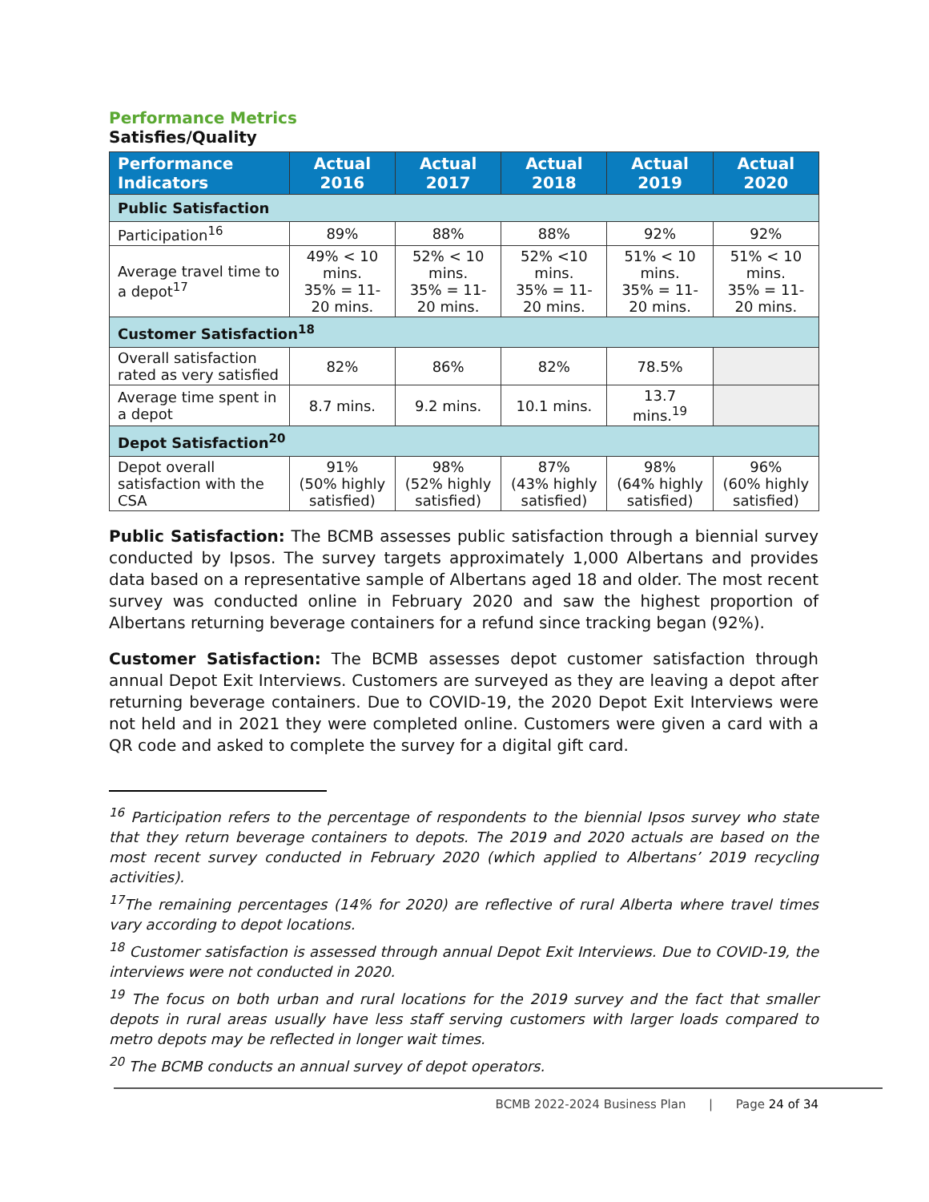Performance Metrics
Satisfies/Quality
| Performance Indicators | Actual 2016 | Actual 2017 | Actual 2018 | Actual 2019 | Actual 2020 |
| --- | --- | --- | --- | --- | --- |
| Public Satisfaction | | | | | |
| Participation<sup>16</sup> | 89% | 88% | 88% | 92% | 92% |
| Average travel time to a depot<sup>17</sup> | 49% < 10 mins. 35% = 11-20 mins. | 52% < 10 mins. 35% = 11-20 mins. | 52% <10 mins. 35% = 11-20 mins. | 51% < 10 mins. 35% = 11-20 mins. | 51% < 10 mins. 35% = 11-20 mins. |
| Customer Satisfaction<sup>18</sup> | | | | | |
| Overall satisfaction rated as very satisfied | 82% | 86% | 82% | 78.5% | |
| Average time spent in a depot | 8.7 mins. | 9.2 mins. | 10.1 mins. | 13.7 mins.<sup>19</sup> | |
| Depot Satisfaction<sup>20</sup> | | | | | |
| Depot overall satisfaction with the CSA | 91% (50% highly satisfied) | 98% (52% highly satisfied) | 87% (43% highly satisfied) | 98% (64% highly satisfied) | 96% (60% highly satisfied) |
Public Satisfaction: The BCMB assesses public satisfaction through a biennial survey conducted by Ipsos. The survey targets approximately 1,000 Albertans and provides data based on a representative sample of Albertans aged 18 and older. The most recent survey was conducted online in February 2020 and saw the highest proportion of Albertans returning beverage containers for a refund since tracking began (92%).
Customer Satisfaction: The BCMB assesses depot customer satisfaction through annual Depot Exit Interviews. Customers are surveyed as they are leaving a depot after returning beverage containers. Due to COVID-19, the 2020 Depot Exit Interviews were not held and in 2021 they were completed online. Customers were given a card with a QR code and asked to complete the survey for a digital gift card.
<sup>16</sup> Participation refers to the percentage of respondents to the biennial Ipsos survey who state that they return beverage containers to depots. The 2019 and 2020 actuals are based on the most recent survey conducted in February 2020 (which applied to Albertans’ 2019 recycling activities).
<sup>17</sup> The remaining percentages (14% for 2020) are reflective of rural Alberta where travel times vary according to depot locations.
<sup>18</sup> Customer satisfaction is assessed through annual Depot Exit Interviews. Due to COVID-19, the interviews were not conducted in 2020.
<sup>19</sup> The focus on both urban and rural locations for the 2019 survey and the fact that smaller depots in rural areas usually have less staff serving customers with larger loads compared to metro depots may be reflected in longer wait times.
<sup>20</sup> The BCMB conducts an annual survey of depot operators.
BCMB 2022-2024 Business Plan | Page 24 of 34